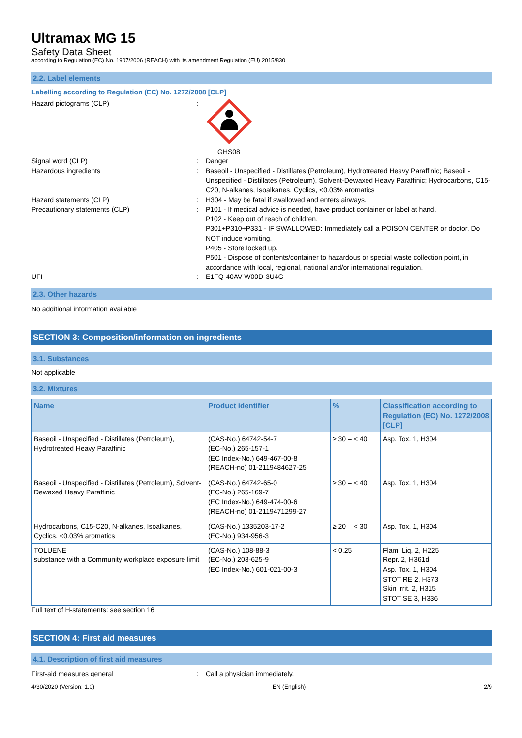Ultramax MG 15
Safety Data Sheet
according to Regulation (EC) No. 1907/2006 (REACH) with its amendment Regulation (EU) 2015/830
2.2. Label elements
Labelling according to Regulation (EC) No. 1272/2008 [CLP]
Hazard pictograms (CLP) : GHS08
Signal word (CLP) : Danger
Hazardous ingredients : Baseoil - Unspecified - Distillates (Petroleum), Hydrotreated Heavy Paraffinic; Baseoil - Unspecified - Distillates (Petroleum), Solvent-Dewaxed Heavy Paraffinic; Hydrocarbons, C15-C20, N-alkanes, Isoalkanes, Cyclics, <0.03% aromatics
Hazard statements (CLP) : H304 - May be fatal if swallowed and enters airways.
Precautionary statements (CLP) : P101 - If medical advice is needed, have product container or label at hand.
P102 - Keep out of reach of children.
P301+P310+P331 - IF SWALLOWED: Immediately call a POISON CENTER or doctor. Do NOT induce vomiting.
P405 - Store locked up.
P501 - Dispose of contents/container to hazardous or special waste collection point, in accordance with local, regional, national and/or international regulation.
UFI : E1FQ-40AV-W00D-3U4G
2.3. Other hazards
No additional information available
SECTION 3: Composition/information on ingredients
3.1. Substances
Not applicable
3.2. Mixtures
| Name | Product identifier | % | Classification according to Regulation (EC) No. 1272/2008 [CLP] |
| --- | --- | --- | --- |
| Baseoil - Unspecified - Distillates (Petroleum), Hydrotreated Heavy Paraffinic | (CAS-No.) 64742-54-7 (EC-No.) 265-157-1 (EC Index-No.) 649-467-00-8 (REACH-no) 01-2119484627-25 | ≥ 30 – < 40 | Asp. Tox. 1, H304 |
| Baseoil - Unspecified - Distillates (Petroleum), Solvent-Dewaxed Heavy Paraffinic | (CAS-No.) 64742-65-0 (EC-No.) 265-169-7 (EC Index-No.) 649-474-00-6 (REACH-no) 01-2119471299-27 | ≥ 30 – < 40 | Asp. Tox. 1, H304 |
| Hydrocarbons, C15-C20, N-alkanes, Isoalkanes, Cyclics, <0.03% aromatics | (CAS-No.) 1335203-17-2 (EC-No.) 934-956-3 | ≥ 20 – < 30 | Asp. Tox. 1, H304 |
| TOLUENE substance with a Community workplace exposure limit | (CAS-No.) 108-88-3 (EC-No.) 203-625-9 (EC Index-No.) 601-021-00-3 | < 0.25 | Flam. Liq. 2, H225 Repr. 2, H361d Asp. Tox. 1, H304 STOT RE 2, H373 Skin Irrit. 2, H315 STOT SE 3, H336 |
Full text of H-statements: see section 16
SECTION 4: First aid measures
4.1. Description of first aid measures
First-aid measures general : Call a physician immediately.
4/30/2020 (Version: 1.0) EN (English) 2/9